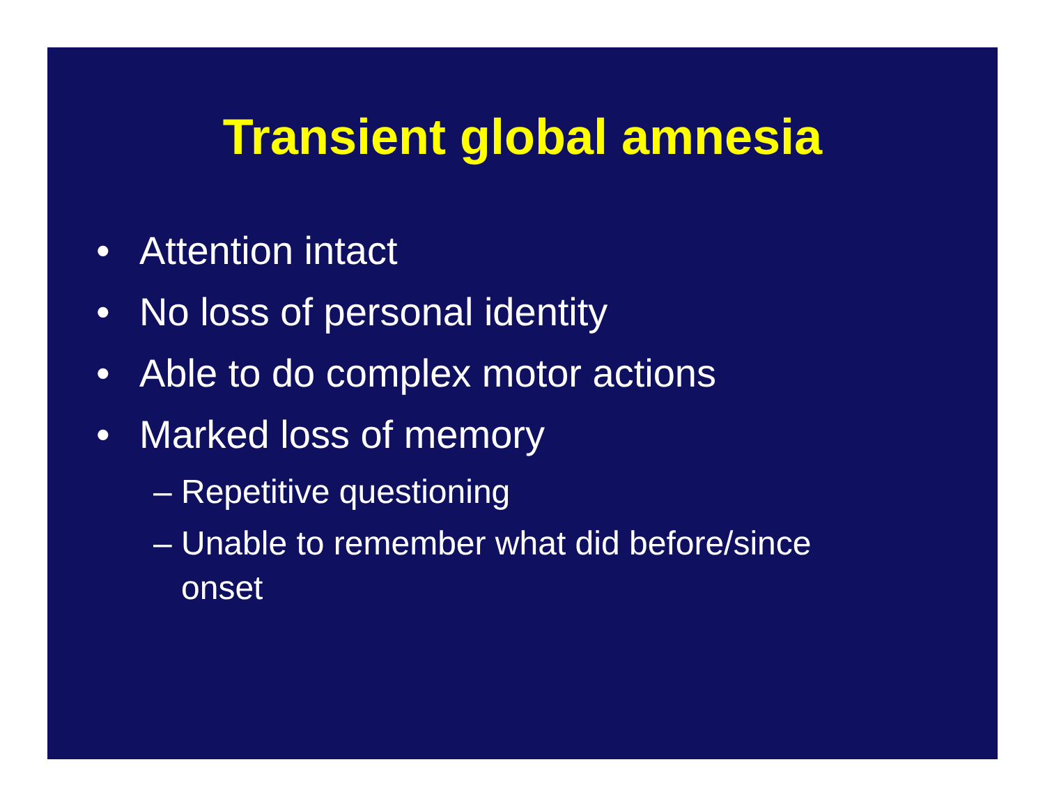Transient global amnesia
• Attention intact
• No loss of personal identity
• Able to do complex motor actions
• Marked loss of memory
– Repetitive questioning
– Unable to remember what did before/since
onset